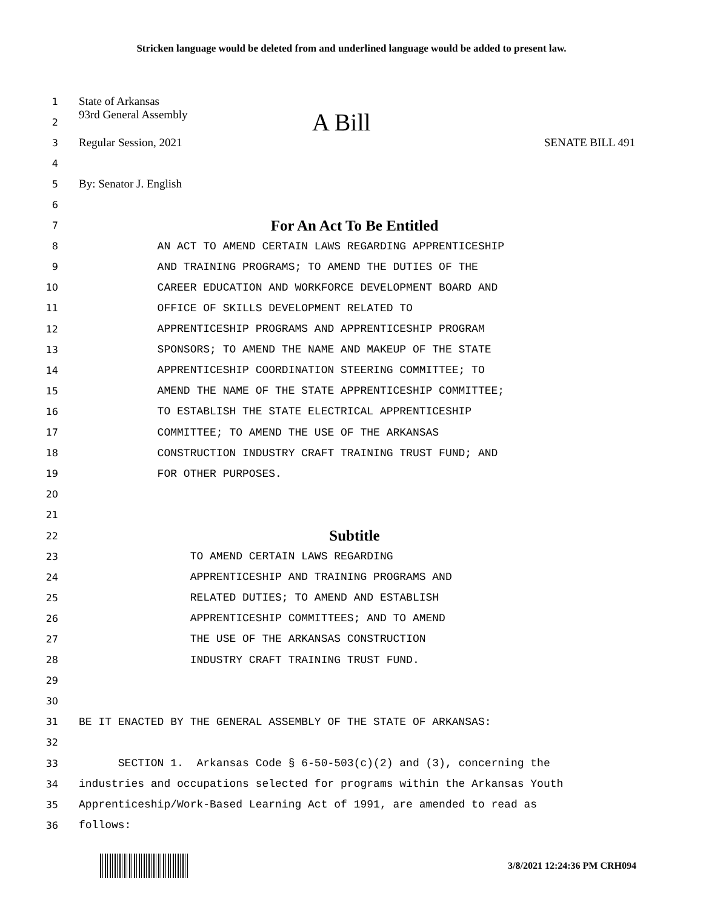Stricken language would be deleted from and underlined language would be added to present law.
1
State of Arkansas
2
93rd General Assembly A Bill
3
Regular Session, 2021 SENATE BILL 491
4
5
By: Senator J. English
6
7
For An Act To Be Entitled
8
AN ACT TO AMEND CERTAIN LAWS REGARDING APPRENTICESHIP
9
AND TRAINING PROGRAMS; TO AMEND THE DUTIES OF THE
10
CAREER EDUCATION AND WORKFORCE DEVELOPMENT BOARD AND
11
OFFICE OF SKILLS DEVELOPMENT RELATED TO
12
APPRENTICESHIP PROGRAMS AND APPRENTICESHIP PROGRAM
13
SPONSORS; TO AMEND THE NAME AND MAKEUP OF THE STATE
14
APPRENTICESHIP COORDINATION STEERING COMMITTEE; TO
15
AMEND THE NAME OF THE STATE APPRENTICESHIP COMMITTEE;
16
TO ESTABLISH THE STATE ELECTRICAL APPRENTICESHIP
17
COMMITTEE; TO AMEND THE USE OF THE ARKANSAS
18
CONSTRUCTION INDUSTRY CRAFT TRAINING TRUST FUND; AND
19
FOR OTHER PURPOSES.
20
21
22
Subtitle
23
TO AMEND CERTAIN LAWS REGARDING
24
APPRENTICESHIP AND TRAINING PROGRAMS AND
25
RELATED DUTIES; TO AMEND AND ESTABLISH
26
APPRENTICESHIP COMMITTEES; AND TO AMEND
27
THE USE OF THE ARKANSAS CONSTRUCTION
28
INDUSTRY CRAFT TRAINING TRUST FUND.
29
30
31
BE IT ENACTED BY THE GENERAL ASSEMBLY OF THE STATE OF ARKANSAS:
32
33
SECTION 1. Arkansas Code § 6-50-503(c)(2) and (3), concerning the
34
industries and occupations selected for programs within the Arkansas Youth
35
Apprenticeship/Work-Based Learning Act of 1991, are amended to read as
36
follows:
3/8/2021 12:24:36 PM CRH094